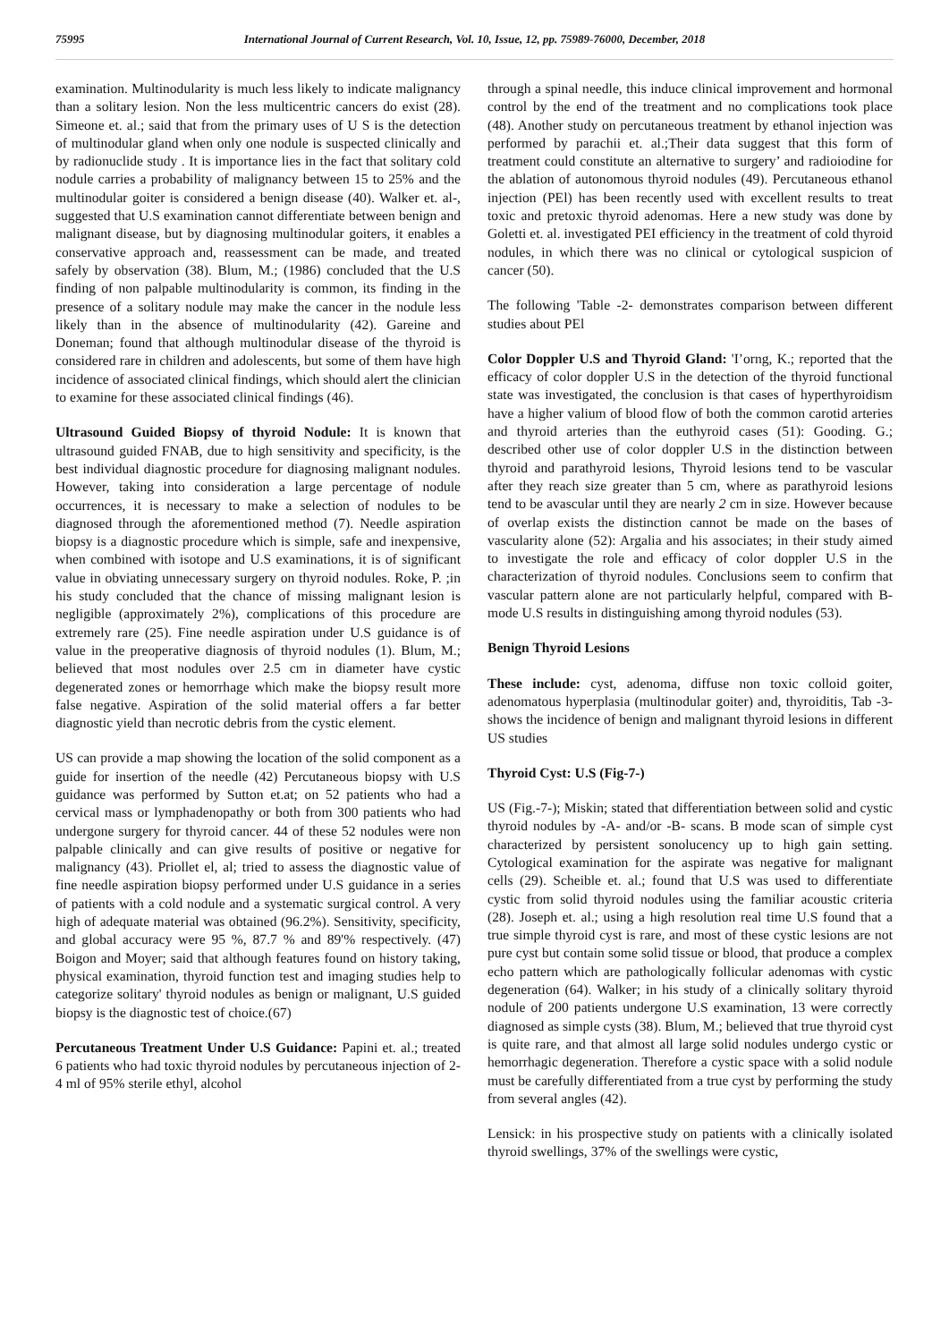75995 International Journal of Current Research, Vol. 10, Issue, 12, pp. 75989-76000, December, 2018
examination. Multinodularity is much less likely to indicate malignancy than a solitary lesion. Non the less multicentric cancers do exist (28). Simeone et. al.; said that from the primary uses of U S is the detection of multinodular gland when only one nodule is suspected clinically and by radionuclide study . It is importance lies in the fact that solitary cold nodule carries a probability of malignancy between 15 to 25% and the multinodular goiter is considered a benign disease (40). Walker et. al-, suggested that U.S examination cannot differentiate between benign and malignant disease, but by diagnosing multinodular goiters, it enables a conservative approach and, reassessment can be made, and treated safely by observation (38). Blum, M.; (1986) concluded that the U.S finding of non palpable multinodularity is common, its finding in the presence of a solitary nodule may make the cancer in the nodule less likely than in the absence of multinodularity (42). Gareine and Doneman; found that although multinodular disease of the thyroid is considered rare in children and adolescents, but some of them have high incidence of associated clinical findings, which should alert the clinician to examine for these associated clinical findings (46).
Ultrasound Guided Biopsy of thyroid Nodule: It is known that ultrasound guided FNAB, due to high sensitivity and specificity, is the best individual diagnostic procedure for diagnosing malignant nodules. However, taking into consideration a large percentage of nodule occurrences, it is necessary to make a selection of nodules to be diagnosed through the aforementioned method (7). Needle aspiration biopsy is a diagnostic procedure which is simple, safe and inexpensive, when combined with isotope and U.S examinations, it is of significant value in obviating unnecessary surgery on thyroid nodules. Roke, P. ;in his study concluded that the chance of missing malignant lesion is negligible (approximately 2%), complications of this procedure are extremely rare (25). Fine needle aspiration under U.S guidance is of value in the preoperative diagnosis of thyroid nodules (1). Blum, M.; believed that most nodules over 2.5 cm in diameter have cystic degenerated zones or hemorrhage which make the biopsy result more false negative. Aspiration of the solid material offers a far better diagnostic yield than necrotic debris from the cystic element.
US can provide a map showing the location of the solid component as a guide for insertion of the needle (42) Percutaneous biopsy with U.S guidance was performed by Sutton et.at; on 52 patients who had a cervical mass or lymphadenopathy or both from 300 patients who had undergone surgery for thyroid cancer. 44 of these 52 nodules were non palpable clinically and can give results of positive or negative for malignancy (43). Priollet el, al; tried to assess the diagnostic value of fine needle aspiration biopsy performed under U.S guidance in a series of patients with a cold nodule and a systematic surgical control. A very high of adequate material was obtained (96.2%). Sensitivity, specificity, and global accuracy were 95 %, 87.7 % and 89'% respectively. (47) Boigon and Moyer; said that although features found on history taking, physical examination, thyroid function test and imaging studies help to categorize solitary' thyroid nodules as benign or malignant, U.S guided biopsy is the diagnostic test of choice.(67)
Percutaneous Treatment Under U.S Guidance: Papini et. al.; treated 6 patients who had toxic thyroid nodules by percutaneous injection of 2-4 ml of 95% sterile ethyl, alcohol
through a spinal needle, this induce clinical improvement and hormonal control by the end of the treatment and no complications took place (48). Another study on percutaneous treatment by ethanol injection was performed by parachii et. al.;Their data suggest that this form of treatment could constitute an alternative to surgery’ and radioiodine for the ablation of autonomous thyroid nodules (49). Percutaneous ethanol injection (PEl) has been recently used with excellent results to treat toxic and pretoxic thyroid adenomas. Here a new study was done by Goletti et. al. investigated PEI efficiency in the treatment of cold thyroid nodules, in which there was no clinical or cytological suspicion of cancer (50).
The following 'Table -2- demonstrates comparison between different studies about PEl
Color Doppler U.S and Thyroid Gland: 'I’orng, K.; reported that the efficacy of color doppler U.S in the detection of the thyroid functional state was investigated, the conclusion is that cases of hyperthyroidism have a higher valium of blood flow of both the common carotid arteries and thyroid arteries than the euthyroid cases (51): Gooding. G.; described other use of color doppler U.S in the distinction between thyroid and parathyroid lesions, Thyroid lesions tend to be vascular after they reach size greater than 5 cm, where as parathyroid lesions tend to be avascular until they are nearly 2 cm in size. However because of overlap exists the distinction cannot be made on the bases of vascularity alone (52): Argalia and his associates; in their study aimed to investigate the role and efficacy of color doppler U.S in the characterization of thyroid nodules. Conclusions seem to confirm that vascular pattern alone are not particularly helpful, compared with B-mode U.S results in distinguishing among thyroid nodules (53).
Benign Thyroid Lesions
These include: cyst, adenoma, diffuse non toxic colloid goiter, adenomatous hyperplasia (multinodular goiter) and, thyroiditis, Tab -3- shows the incidence of benign and malignant thyroid lesions in different US studies
Thyroid Cyst: U.S (Fig-7-)
US (Fig.-7-); Miskin; stated that differentiation between solid and cystic thyroid nodules by -A- and/or -B- scans. B mode scan of simple cyst characterized by persistent sonolucency up to high gain setting. Cytological examination for the aspirate was negative for malignant cells (29). Scheible et. al.; found that U.S was used to differentiate cystic from solid thyroid nodules using the familiar acoustic criteria (28). Joseph et. al.; using a high resolution real time U.S found that a true simple thyroid cyst is rare, and most of these cystic lesions are not pure cyst but contain some solid tissue or blood, that produce a complex echo pattern which are pathologically follicular adenomas with cystic degeneration (64). Walker; in his study of a clinically solitary thyroid nodule of 200 patients undergone U.S examination, 13 were correctly diagnosed as simple cysts (38). Blum, M.; believed that true thyroid cyst is quite rare, and that almost all large solid nodules undergo cystic or hemorrhagic degeneration. Therefore a cystic space with a solid nodule must be carefully differentiated from a true cyst by performing the study from several angles (42).
Lensick: in his prospective study on patients with a clinically isolated thyroid swellings, 37% of the swellings were cystic,